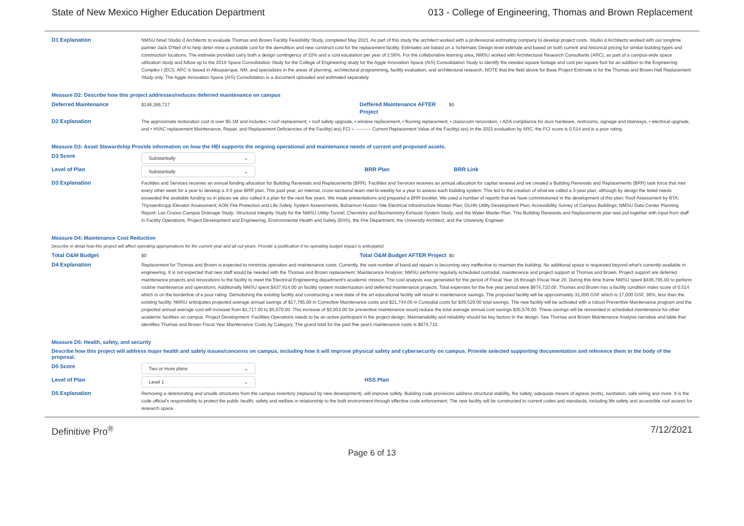State of New Mexico Higher Education Department 013 - College of Engineering, Thomas and Brown Replacement
D1 Explanation
NMSU hired Studio d Architects to evaluate Thomas and Brown Facility Feasibility Study, completed May 2021. As part of this study the architect worked with a professional estimating company to develop project costs. Studio d Architects worked with our longtime partner Jack O'Neil of to help deter-mine a probable cost for the demolition and new construct cost for the replacement facility. Estimates are based on a Schematic Design level estimate and based on both current and historical pricing for similar building types and construction locations. The estimate provided carry both a design contingency of 10% and a cost escalation per year of 2.56%. For the collaborative learning area, NMSU worked with Architectural Research Consultants (ARC), as part of a campus-wide space utilization study and follow up to the 2019 Space Consolidation Study for the College of Engineering study for the Aggie Innovation Space (AIS) Consolidation Study to identify the needed square footage and cost per square foot for an addition to the Engineering Complex I (ECI). ARC is based in Albuquerque, NM, and specializes in the areas of planning, architectural programming, facility evaluation, and architectural research. NOTE that the field above for Base Project Estimate is for the Thomas and Brown Hall Replacement Study only. The Aggie Innovation Space (AIS) Consolidation is a document uploaded and estimated separately.
Measure D2: Describe how this project addresses/reduces deferred maintenance on campus
Deferred Maintenance
$146,266,717
Deffered Maintenance AFTER Project
$0
D2 Explanation
The approximate restoration cost is over $5.1M and includes: • roof replacement, • roof safety upgrade, • window replacement, • flooring replacement, • classroom renovation, • ADA compliance for door hardware, restrooms, signage and stairways, • electrical upgrade, and • HVAC replacement Maintenance, Repair, and Replacement Deficiencies of the Facility(-ies) FCI = ---------- Current Replacement Value of the Facility(-ies) In the 2021 evaluation by ARC, the FCI score is 0.514 and is a poor rating.
Measure D3: Asset Stewardship Provide information on how the HEI supports the ongoing operational and maintenance needs of current and proposed assets.
D3 Score
Substantially ⌄
Level of Plan
Substantially ⌄
BRR Plan BRR Link
D3 Explanation
Facilities and Services receives an annual funding allocation for Building Renewals and Replacements (BRR). Facilities and Services receives an annual allocation for capital renewal and we created a Building Renewals and Replacements (BRR) task force that met every other week for a year to develop a 3-5 year BRR plan. This past year, an internal, cross-sectional team met bi-weekly for a year to assess each building system. This led to the creation of what we called a 3-year plan, although by design the listed needs exceeded the available funding so in places we also called it a plan for the next five years. We made presentations and prepared a BRR booklet. We used a number of reports that we have commissioned in the development of this plan: Roof Assessment by BTA; ThyssenKrupp Elevator Assessment; AON Fire Protection and Life Safety System Assessments; Bohannon Huston Site Electrical Infrastructure Master Plan; GLHN Utility Development Plan; Accessibility Survey of Campus Buildings; NMSU Data Center Planning Report; Las Cruces Campus Drainage Study; Structural Integrity Study for the NMSU Utility Tunnel; Chemistry and Biochemistry Exhaust System Study; and the Water Master Plan. This Building Renewals and Replacements plan was put together with input from staff in Facility Operations, Project Development and Engineering, Environmental Health and Safety (EHS), the Fire Department, the University Architect, and the University Engineer.
Measure D4: Maintenance Cost Reduction
Describe in detail how this project will affect operating appropriations for the current year and all out-years. Provide a justification if no operating budget impact is anticipated.
Total O&M Budget
$0
Total O&M Budget AFTER Project
$0
D4 Explanation
Replacement for Thomas and Brown is expected to minimize operation and maintenance costs. Currently, the vast number of band-aid repairs is becoming very ineffective to maintain the building. No additional space is requested beyond what's currently available in engineering. It is not expected that new staff would be needed with the Thomas and Brown replacement. Maintenance Analysis: NMSU performs regularly scheduled custodial, maintenance and project support at Thomas and Brown. Project support are deferred maintenance projects and renovations to the facility to meet the Electrical Engineering department's academic mission. The cost analysis was generated for the period of Fiscal Year 16 through Fiscal Year 20. During this time frame NMSU spent $436,795.00 to perform routine maintenance and operations. Additionally NMSU spent $437,914.00 on facility system modernization and deferred maintenance projects. Total expenses for the five year period were $874,710.00. Thomas and Brown has a facility condition index score of 0.514 which is on the borderline of a poor rating. Demolishing the existing facility and constructing a new state of the art educational facility will result in maintenance savings. The proposed facility will be approximately 31,000 GSF which is 17,000 GSF, 36%, less than the existing facility. NMSU anticipates projected average annual savings of $17,785.00 in Corrective Maintenance costs and $21,744.00 in Custodial costs for $39,529.00 total savings. The new facility will be activated with a robust Preventive Maintenance program and the projected annual average cost will increase from $1,717.00 to $5,670.00. This increase of $3,953.00 for preventive maintenance would reduce the total average annual cost savings $35,576.00. These savings will be reinvested in scheduled maintenance for other academic facilities on campus. Project Development: Facilities Operations needs to be an active participant in the project design. Maintainability and reliability should be key factors in the design. See Thomas and Brown Maintenance Analysis narrative and table that identifies Thomas and Brown Fiscal Year Maintenance Costs by Category. The grand total for the past five years maintenance costs is $874,710.
Measure D5: Health, safety, and security
Describe how this project will address major health and safety issues/concerns on campus, including how it will improve physical safety and cybersecurity on campus. Provide selected supporting documentation and reference them in the body of the proposal.
D5 Score
Two or more plans ⌄
Level of Plan
Level 1 ⌄
HSS Plan
D5 Explanation
Removing a deteriorating and unsafe structures from the campus inventory (replaced by new development), will improve safety. Building code provisions address structural stability, fire safety, adequate means of egress (exits), sanitation, safe wiring and more. It is the code official's responsibility to protect the public health, safety and welfare in relationship to the built environment through effective code enforcement. The new facility will be constructed to current codes and standards, including life safety and accessible roof access for research space.
Definitive Pro<sup>®</sup> 7/12/2021
Page 6 of 13